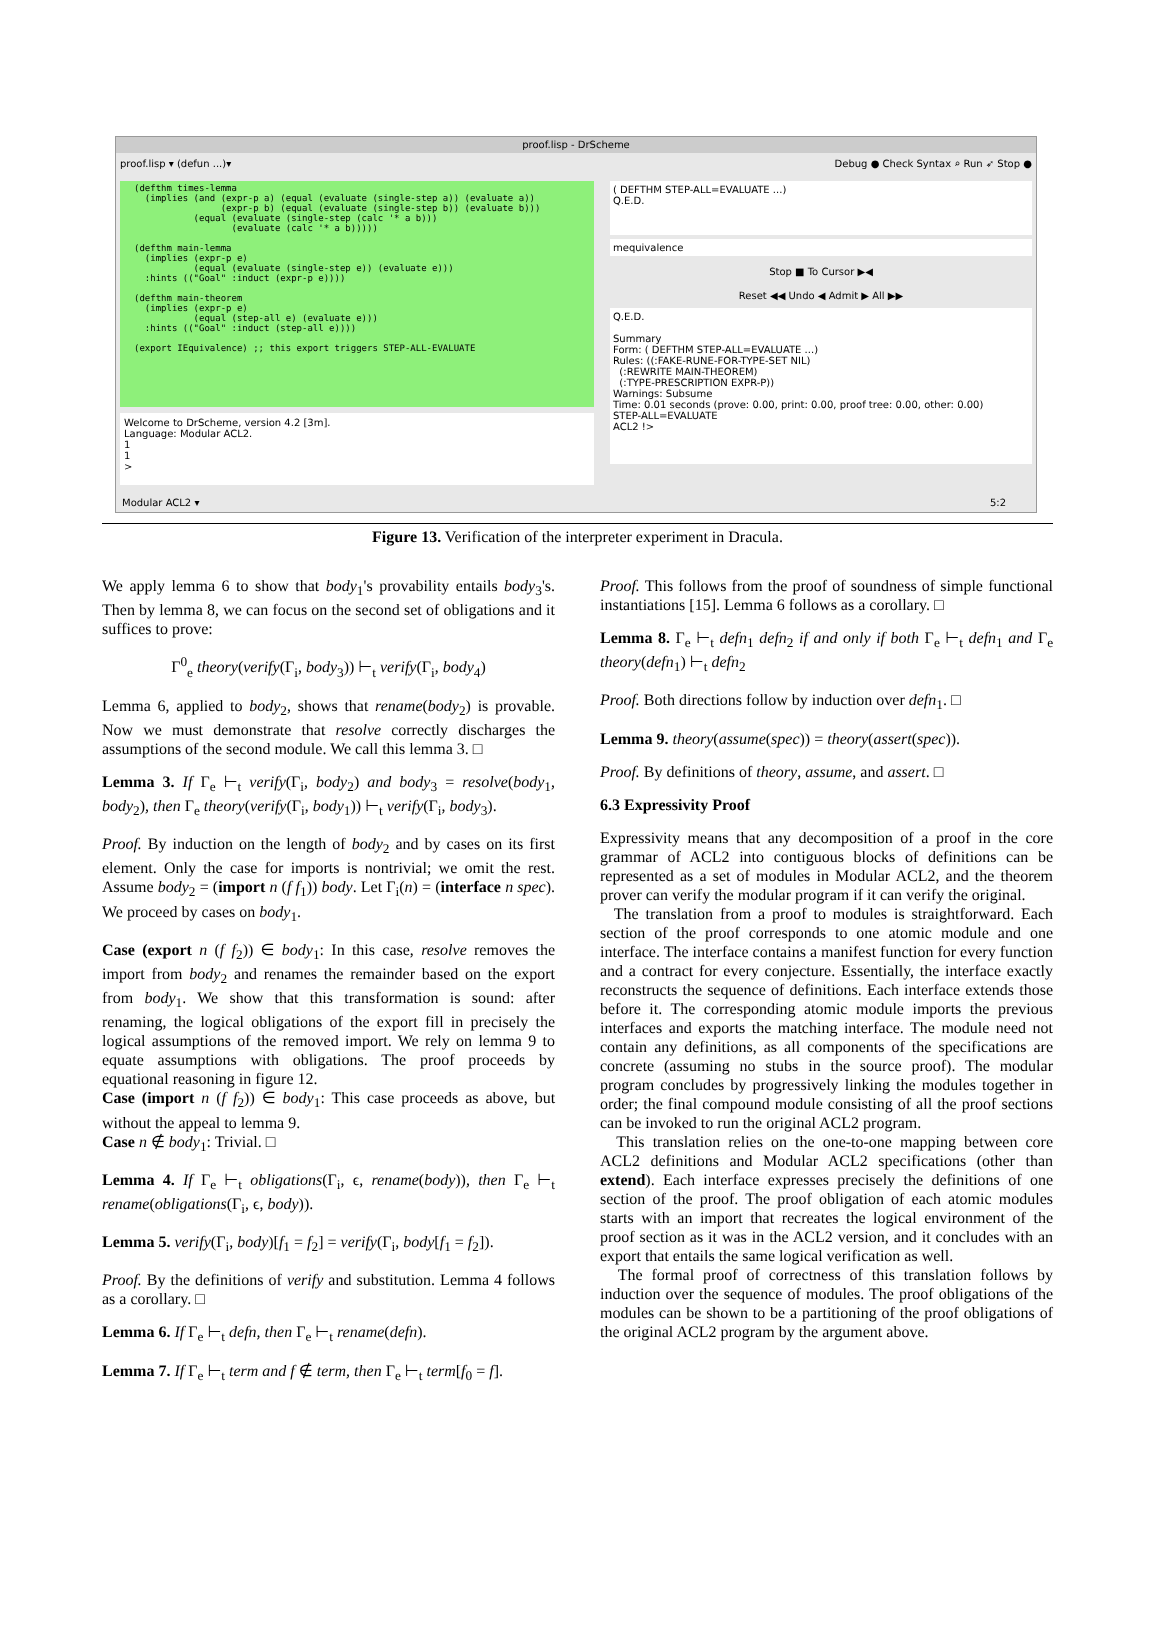proof.lisp - DrScheme
proof.lisp ▾ (defun ...)▾ Debug ● Check Syntax ⌕ Run ➶ Stop ●
(defthm times-lemma (implies (and (expr-p a) (equal (evaluate (single-step a)) (evaluate a)) (expr-p b) (equal (evaluate (single-step b)) (evaluate b))) (equal (evaluate (single-step (calc '* a b))) (evaluate (calc '* a b))))) (defthm main-lemma (implies (expr-p e) (equal (evaluate (single-step e)) (evaluate e))) :hints (("Goal" :induct (expr-p e)))) (defthm main-theorem (implies (expr-p e) (equal (step-all e) (evaluate e))) :hints (("Goal" :induct (step-all e)))) (export IEquivalence) ;; this export triggers STEP-ALL-EVALUATE
Welcome to DrScheme, version 4.2 [3m].
Language: Modular ACL2.
1
1
>
( DEFTHM STEP-ALL=EVALUATE ...)
Q.E.D.
mequivalence
Stop ■ To Cursor ▶◀
Reset ◀◀ Undo ◀ Admit ▶ All ▶▶
Q.E.D.
Summary
Form: ( DEFTHM STEP-ALL=EVALUATE ...)
Rules: ((:FAKE-RUNE-FOR-TYPE-SET NIL)
(:REWRITE MAIN-THEOREM)
(:TYPE-PRESCRIPTION EXPR-P))
Warnings: Subsume
Time: 0.01 seconds (prove: 0.00, print: 0.00, proof tree: 0.00, other: 0.00)
STEP-ALL=EVALUATE
ACL2 !>
Modular ACL2 ▾ 5:2
Figure 13. Verification of the interpreter experiment in Dracula.
We apply lemma 6 to show that body<sub>1</sub>'s provability entails body<sub>3</sub>'s. Then by lemma 8, we can focus on the second set of obligations and it suffices to prove:
Γ<sup>0</sup><sub>e</sub> theory(verify(Γ<sub>i</sub>, body<sub>3</sub>)) ⊢<sub>t</sub> verify(Γ<sub>i</sub>, body<sub>4</sub>)
Lemma 6, applied to body<sub>2</sub>, shows that rename(body<sub>2</sub>) is provable. Now we must demonstrate that resolve correctly discharges the assumptions of the second module. We call this lemma 3. □
Lemma 3. If Γ<sub>e</sub> ⊢<sub>t</sub> verify(Γ<sub>i</sub>, body<sub>2</sub>) and body<sub>3</sub> = resolve(body<sub>1</sub>, body<sub>2</sub>), then Γ<sub>e</sub> theory(verify(Γ<sub>i</sub>, body<sub>1</sub>)) ⊢<sub>t</sub> verify(Γ<sub>i</sub>, body<sub>3</sub>).
Proof. By induction on the length of body<sub>2</sub> and by cases on its first element. Only the case for imports is nontrivial; we omit the rest. Assume body<sub>2</sub> = (import n (f f<sub>1</sub>)) body. Let Γ<sub>i</sub>(n) = (interface n spec). We proceed by cases on body<sub>1</sub>.
Case (export n (f f<sub>2</sub>)) ∈ body<sub>1</sub>: In this case, resolve removes the import from body<sub>2</sub> and renames the remainder based on the export from body<sub>1</sub>. We show that this transformation is sound: after renaming, the logical obligations of the export fill in precisely the logical assumptions of the removed import. We rely on lemma 9 to equate assumptions with obligations. The proof proceeds by equational reasoning in figure 12.
Case (import n (f f<sub>2</sub>)) ∈ body<sub>1</sub>: This case proceeds as above, but without the appeal to lemma 9.
Case n ∉ body<sub>1</sub>: Trivial. □
Lemma 4. If Γ<sub>e</sub> ⊢<sub>t</sub> obligations(Γ<sub>i</sub>, ϵ, rename(body)), then Γ<sub>e</sub> ⊢<sub>t</sub> rename(obligations(Γ<sub>i</sub>, ϵ, body)).
Lemma 5. verify(Γ<sub>i</sub>, body)[f<sub>1</sub> = f<sub>2</sub>] = verify(Γ<sub>i</sub>, body[f<sub>1</sub> = f<sub>2</sub>]).
Proof. By the definitions of verify and substitution. Lemma 4 follows as a corollary. □
Lemma 6. If Γ<sub>e</sub> ⊢<sub>t</sub> defn, then Γ<sub>e</sub> ⊢<sub>t</sub> rename(defn).
Lemma 7. If Γ<sub>e</sub> ⊢<sub>t</sub> term and f ∉ term, then Γ<sub>e</sub> ⊢<sub>t</sub> term[f<sub>0</sub> = f].
Proof. This follows from the proof of soundness of simple functional instantiations [15]. Lemma 6 follows as a corollary. □
Lemma 8. Γ<sub>e</sub> ⊢<sub>t</sub> defn<sub>1</sub> defn<sub>2</sub> if and only if both Γ<sub>e</sub> ⊢<sub>t</sub> defn<sub>1</sub> and Γ<sub>e</sub> theory(defn<sub>1</sub>) ⊢<sub>t</sub> defn<sub>2</sub>
Proof. Both directions follow by induction over defn<sub>1</sub>. □
Lemma 9. theory(assume(spec)) = theory(assert(spec)).
Proof. By definitions of theory, assume, and assert. □
6.3 Expressivity Proof
Expressivity means that any decomposition of a proof in the core grammar of ACL2 into contiguous blocks of definitions can be represented as a set of modules in Modular ACL2, and the theorem prover can verify the modular program if it can verify the original.
The translation from a proof to modules is straightforward. Each section of the proof corresponds to one atomic module and one interface. The interface contains a manifest function for every function and a contract for every conjecture. Essentially, the interface exactly reconstructs the sequence of definitions. Each interface extends those before it. The corresponding atomic module imports the previous interfaces and exports the matching interface. The module need not contain any definitions, as all components of the specifications are concrete (assuming no stubs in the source proof). The modular program concludes by progressively linking the modules together in order; the final compound module consisting of all the proof sections can be invoked to run the original ACL2 program.
This translation relies on the one-to-one mapping between core ACL2 definitions and Modular ACL2 specifications (other than extend). Each interface expresses precisely the definitions of one section of the proof. The proof obligation of each atomic modules starts with an import that recreates the logical environment of the proof section as it was in the ACL2 version, and it concludes with an export that entails the same logical verification as well.
The formal proof of correctness of this translation follows by induction over the sequence of modules. The proof obligations of the modules can be shown to be a partitioning of the proof obligations of the original ACL2 program by the argument above.